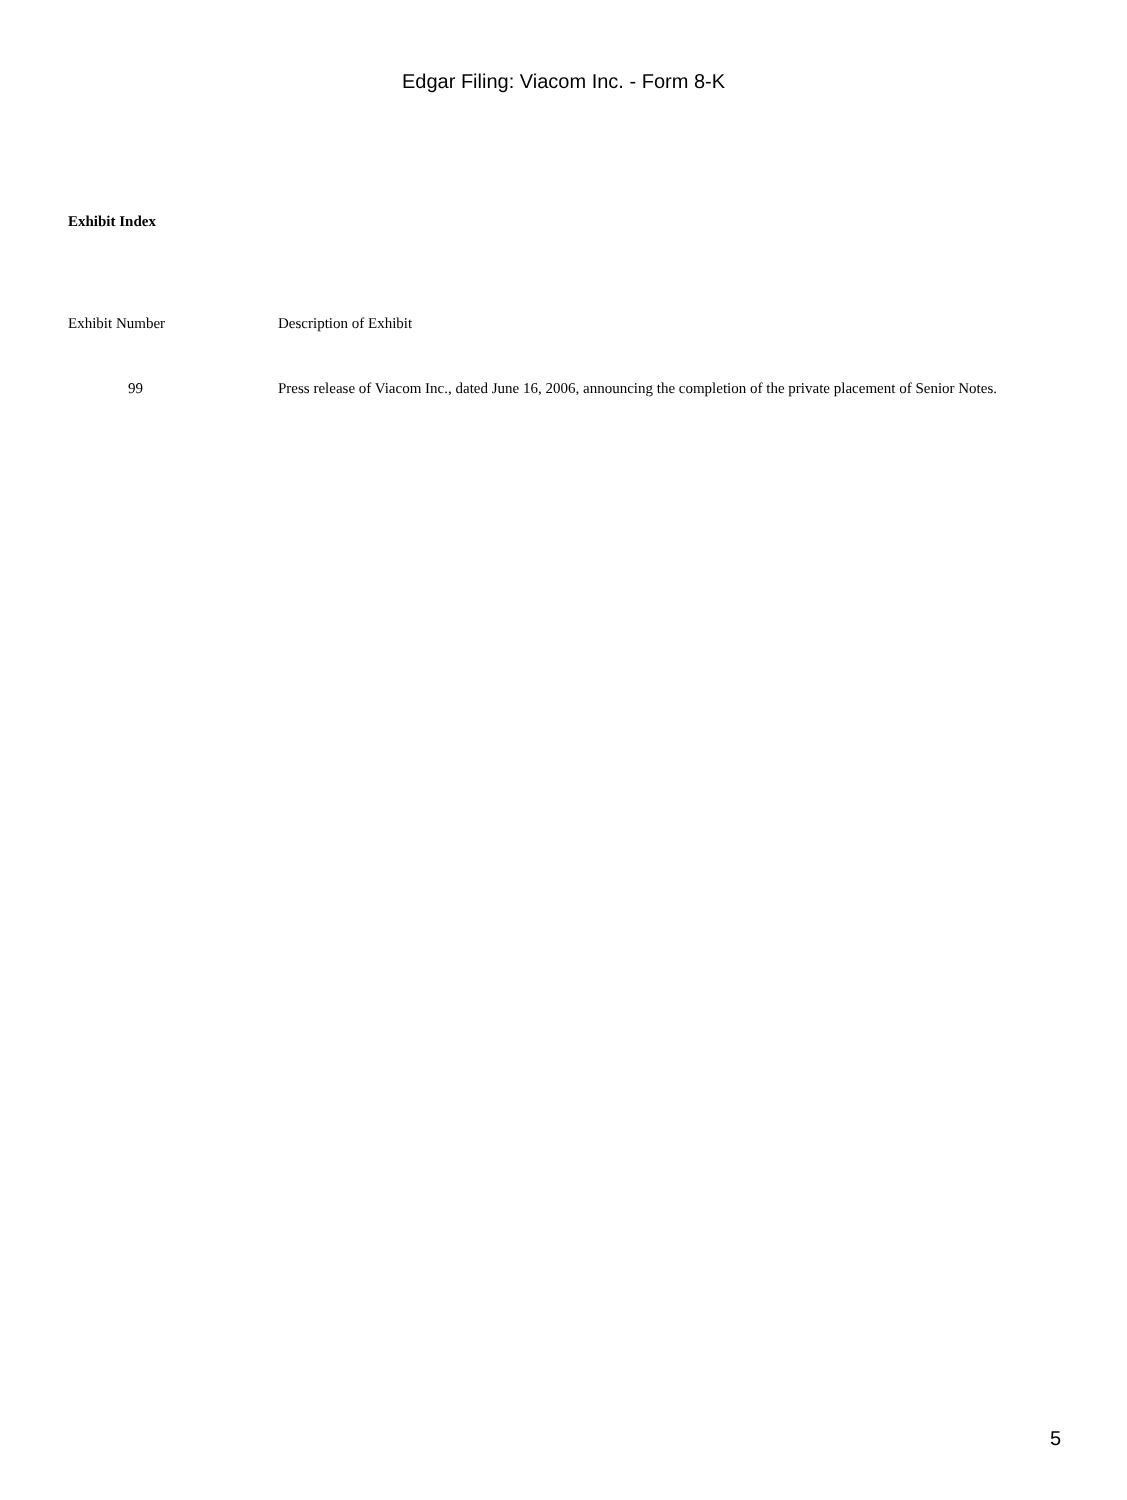Edgar Filing: Viacom Inc. - Form 8-K
Exhibit Index
| Exhibit Number | Description of Exhibit |
| --- | --- |
| 99 | Press release of Viacom Inc., dated June 16, 2006, announcing the completion of the private placement of Senior Notes. |
5